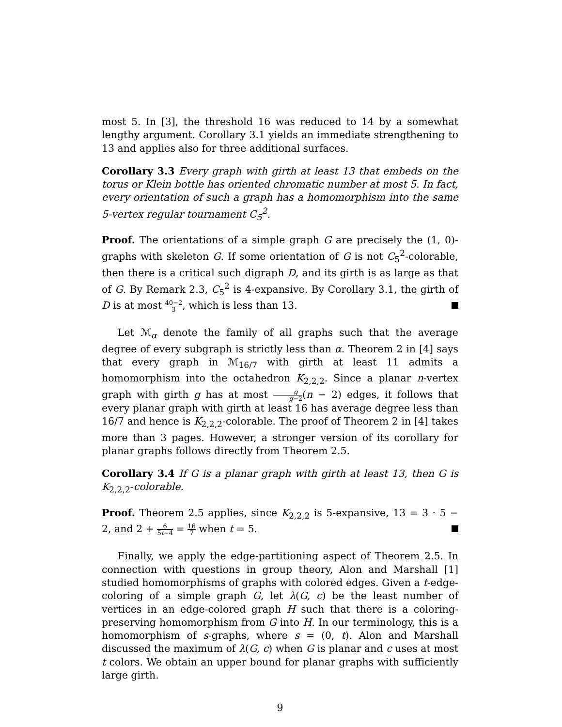most 5. In [3], the threshold 16 was reduced to 14 by a somewhat lengthy argument. Corollary 3.1 yields an immediate strengthening to 13 and applies also for three additional surfaces.
Corollary 3.3 Every graph with girth at least 13 that embeds on the torus or Klein bottle has oriented chromatic number at most 5. In fact, every orientation of such a graph has a homomorphism into the same 5-vertex regular tournament C<sub>5</sub><sup>2</sup>.
Proof. The orientations of a simple graph G are precisely the (1, 0)-graphs with skeleton G. If some orientation of G is not C<sub>5</sub><sup>2</sup>-colorable, then there is a critical such digraph D, and its girth is as large as that of G. By Remark 2.3, C<sub>5</sub><sup>2</sup> is 4-expansive. By Corollary 3.1, the girth of D is at most 40−2 3, which is less than 13.
Let ℳ<sub>α</sub> denote the family of all graphs such that the average degree of every subgraph is strictly less than α. Theorem 2 in [4] says that every graph in ℳ<sub>16/7</sub> with girth at least 11 admits a homomorphism into the octahedron K<sub>2,2,2</sub>. Since a planar n-vertex graph with girth g has at most g g−2(n − 2) edges, it follows that every planar graph with girth at least 16 has average degree less than 16/7 and hence is K<sub>2,2,2</sub>-colorable. The proof of Theorem 2 in [4] takes more than 3 pages. However, a stronger version of its corollary for planar graphs follows directly from Theorem 2.5.
Corollary 3.4 If G is a planar graph with girth at least 13, then G is K<sub>2,2,2</sub>-colorable.
Proof. Theorem 2.5 applies, since K<sub>2,2,2</sub> is 5-expansive, 13 = 3 · 5 − 2, and 2 + 6 5t−4 = 16 7 when t = 5.
Finally, we apply the edge-partitioning aspect of Theorem 2.5. In connection with questions in group theory, Alon and Marshall [1] studied homomorphisms of graphs with colored edges. Given a t-edge-coloring of a simple graph G, let λ(G, c) be the least number of vertices in an edge-colored graph H such that there is a coloring-preserving homomorphism from G into H. In our terminology, this is a homomorphism of s-graphs, where s = (0, t). Alon and Marshall discussed the maximum of λ(G, c) when G is planar and c uses at most t colors. We obtain an upper bound for planar graphs with sufficiently large girth.
9